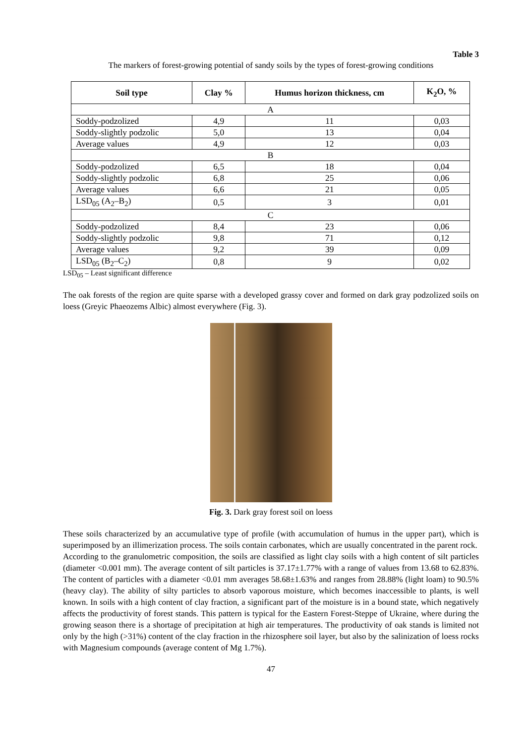Table 3
The markers of forest-growing potential of sandy soils by the types of forest-growing conditions
| Soil type | Clay % | Humus horizon thickness, cm | K<sub>2</sub>O, % |
| --- | --- | --- | --- |
| A | | | |
| Soddy-podzolized | 4,9 | 11 | 0,03 |
| Soddy-slightly podzolic | 5,0 | 13 | 0,04 |
| Average values | 4,9 | 12 | 0,03 |
| B | | | |
| Soddy-podzolized | 6,5 | 18 | 0,04 |
| Soddy-slightly podzolic | 6,8 | 25 | 0,06 |
| Average values | 6,6 | 21 | 0,05 |
| LSD<sub>05</sub> (A<sub>2</sub>–B<sub>2</sub>) | 0,5 | 3 | 0,01 |
| C | | | |
| Soddy-podzolized | 8,4 | 23 | 0,06 |
| Soddy-slightly podzolic | 9,8 | 71 | 0,12 |
| Average values | 9,2 | 39 | 0,09 |
| LSD<sub>05</sub> (B<sub>2</sub>–C<sub>2</sub>) | 0,8 | 9 | 0,02 |
LSD<sub>05</sub> – Least significant difference
The oak forests of the region are quite sparse with a developed grassy cover and formed on dark gray podzolized soils on loess (Greyic Phaeozems Albic) almost everywhere (Fig. 3).
Fig. 3. Dark gray forest soil on loess
These soils characterized by an accumulative type of profile (with accumulation of humus in the upper part), which is superimposed by an illimerization process. The soils contain carbonates, which are usually concentrated in the parent rock.
According to the granulometric composition, the soils are classified as light clay soils with a high content of silt particles (diameter <0.001 mm). The average content of silt particles is 37.17±1.77% with a range of values from 13.68 to 62.83%. The content of particles with a diameter <0.01 mm averages 58.68±1.63% and ranges from 28.88% (light loam) to 90.5% (heavy clay). The ability of silty particles to absorb vaporous moisture, which becomes inaccessible to plants, is well known. In soils with a high content of clay fraction, a significant part of the moisture is in a bound state, which negatively affects the productivity of forest stands. This pattern is typical for the Eastern Forest-Steppe of Ukraine, where during the growing season there is a shortage of precipitation at high air temperatures. The productivity of oak stands is limited not only by the high (>31%) content of the clay fraction in the rhizosphere soil layer, but also by the salinization of loess rocks with Magnesium compounds (average content of Mg 1.7%).
47